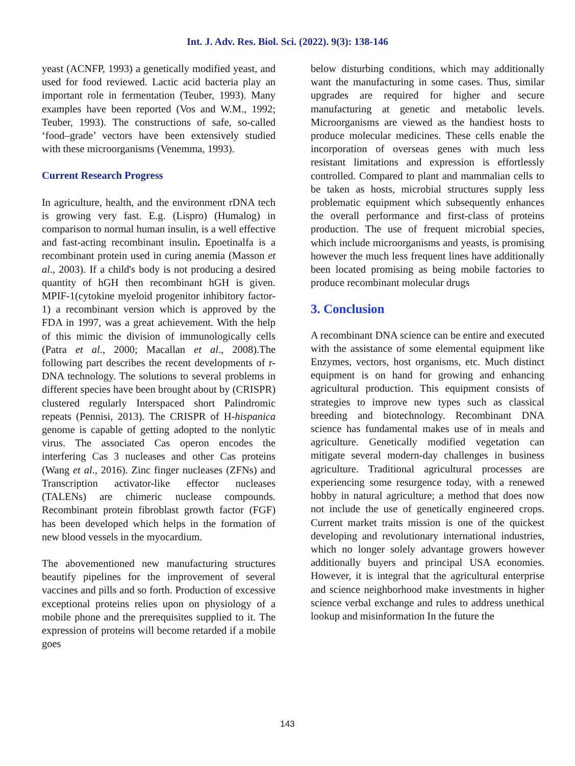Int. J. Adv. Res. Biol. Sci. (2022). 9(3): 138-146
yeast (ACNFP, 1993) a genetically modified yeast, and used for food reviewed. Lactic acid bacteria play an important role in fermentation (Teuber, 1993). Many examples have been reported (Vos and W.M., 1992; Teuber, 1993). The constructions of safe, so-called ‘food–grade’ vectors have been extensively studied with these microorganisms (Venemma, 1993).
Current Research Progress
In agriculture, health, and the environment rDNA tech is growing very fast. E.g. (Lispro) (Humalog) in comparison to normal human insulin, is a well effective and fast-acting recombinant insulin. Epoetinalfa is a recombinant protein used in curing anemia (Masson et al., 2003). If a child's body is not producing a desired quantity of hGH then recombinant hGH is given. MPIF-1(cytokine myeloid progenitor inhibitory factor-1) a recombinant version which is approved by the FDA in 1997, was a great achievement. With the help of this mimic the division of immunologically cells (Patra et al., 2000; Macallan et al., 2008).The following part describes the recent developments of r-DNA technology. The solutions to several problems in different species have been brought about by (CRISPR) clustered regularly Interspaced short Palindromic repeats (Pennisi, 2013). The CRISPR of H-hispanica genome is capable of getting adopted to the nonlytic virus. The associated Cas operon encodes the interfering Cas 3 nucleases and other Cas proteins (Wang et al., 2016). Zinc finger nucleases (ZFNs) and Transcription activator-like effector nucleases (TALENs) are chimeric nuclease compounds. Recombinant protein fibroblast growth factor (FGF) has been developed which helps in the formation of new blood vessels in the myocardium.
The abovementioned new manufacturing structures beautify pipelines for the improvement of several vaccines and pills and so forth. Production of excessive exceptional proteins relies upon on physiology of a mobile phone and the prerequisites supplied to it. The expression of proteins will become retarded if a mobile goes
below disturbing conditions, which may additionally want the manufacturing in some cases. Thus, similar upgrades are required for higher and secure manufacturing at genetic and metabolic levels. Microorganisms are viewed as the handiest hosts to produce molecular medicines. These cells enable the incorporation of overseas genes with much less resistant limitations and expression is effortlessly controlled. Compared to plant and mammalian cells to be taken as hosts, microbial structures supply less problematic equipment which subsequently enhances the overall performance and first-class of proteins production. The use of frequent microbial species, which include microorganisms and yeasts, is promising however the much less frequent lines have additionally been located promising as being mobile factories to produce recombinant molecular drugs
3. Conclusion
A recombinant DNA science can be entire and executed with the assistance of some elemental equipment like Enzymes, vectors, host organisms, etc. Much distinct equipment is on hand for growing and enhancing agricultural production. This equipment consists of strategies to improve new types such as classical breeding and biotechnology. Recombinant DNA science has fundamental makes use of in meals and agriculture. Genetically modified vegetation can mitigate several modern-day challenges in business agriculture. Traditional agricultural processes are experiencing some resurgence today, with a renewed hobby in natural agriculture; a method that does now not include the use of genetically engineered crops. Current market traits mission is one of the quickest developing and revolutionary international industries, which no longer solely advantage growers however additionally buyers and principal USA economies. However, it is integral that the agricultural enterprise and science neighborhood make investments in higher science verbal exchange and rules to address unethical lookup and misinformation In the future the
143